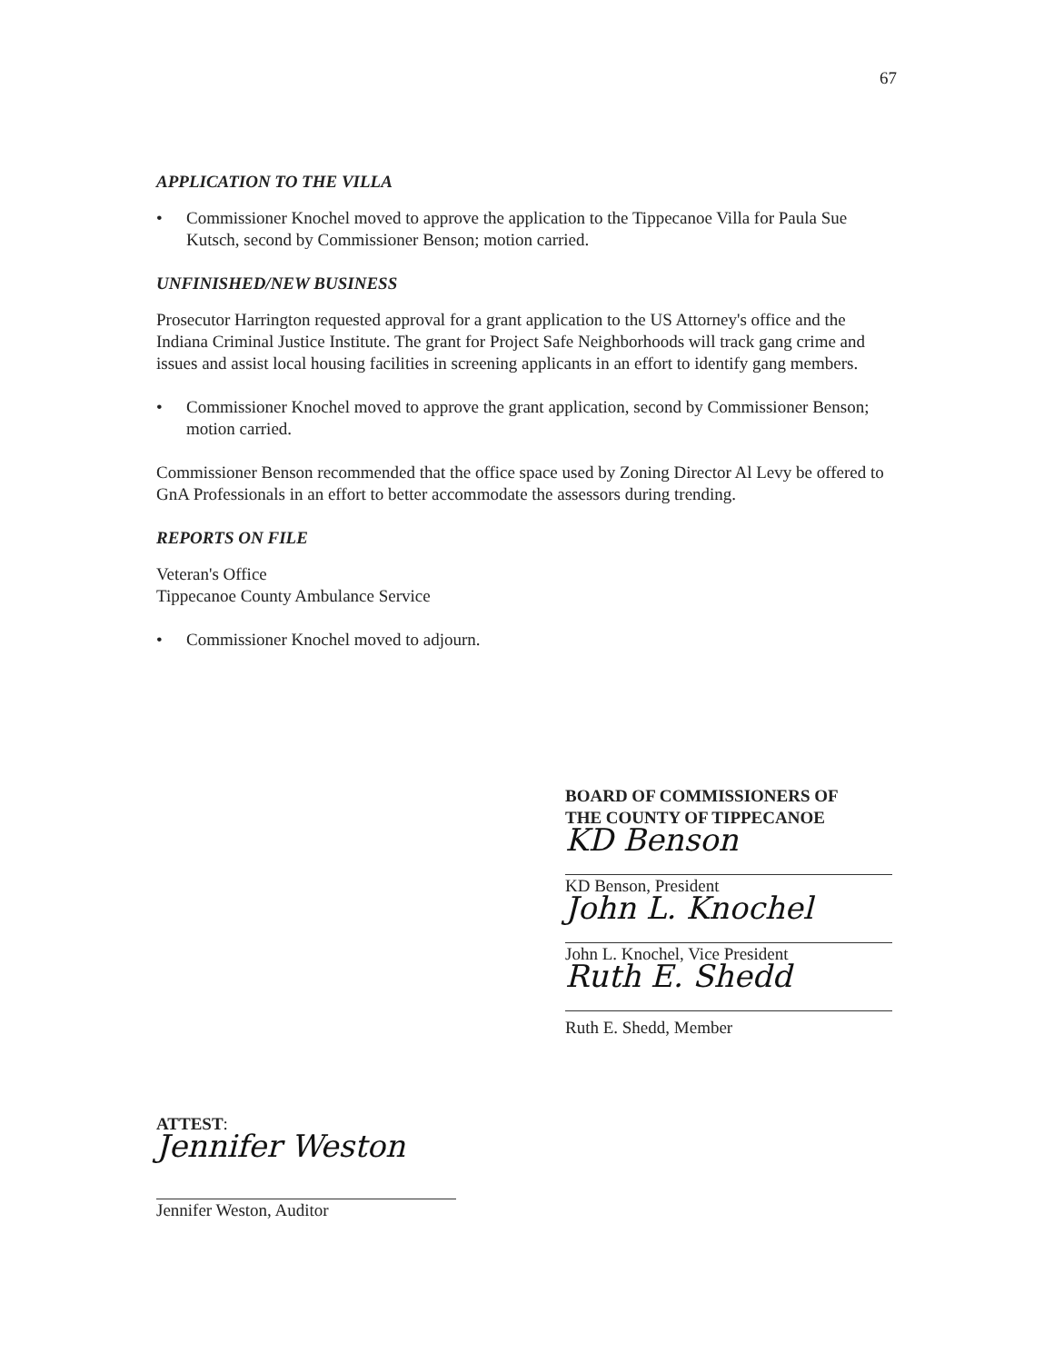67
APPLICATION TO THE VILLA
• Commissioner Knochel moved to approve the application to the Tippecanoe Villa for Paula Sue Kutsch, second by Commissioner Benson; motion carried.
UNFINISHED/NEW BUSINESS
Prosecutor Harrington requested approval for a grant application to the US Attorney's office and the Indiana Criminal Justice Institute. The grant for Project Safe Neighborhoods will track gang crime and issues and assist local housing facilities in screening applicants in an effort to identify gang members.
• Commissioner Knochel moved to approve the grant application, second by Commissioner Benson; motion carried.
Commissioner Benson recommended that the office space used by Zoning Director Al Levy be offered to GnA Professionals in an effort to better accommodate the assessors during trending.
REPORTS ON FILE
Veteran's Office
Tippecanoe County Ambulance Service
• Commissioner Knochel moved to adjourn.
BOARD OF COMMISSIONERS OF
THE COUNTY OF TIPPECANOE
KD Benson
KD Benson, President
John L. Knochel
John L. Knochel, Vice President
Ruth E. Shedd
Ruth E. Shedd, Member
ATTEST:
Jennifer Weston
Jennifer Weston, Auditor